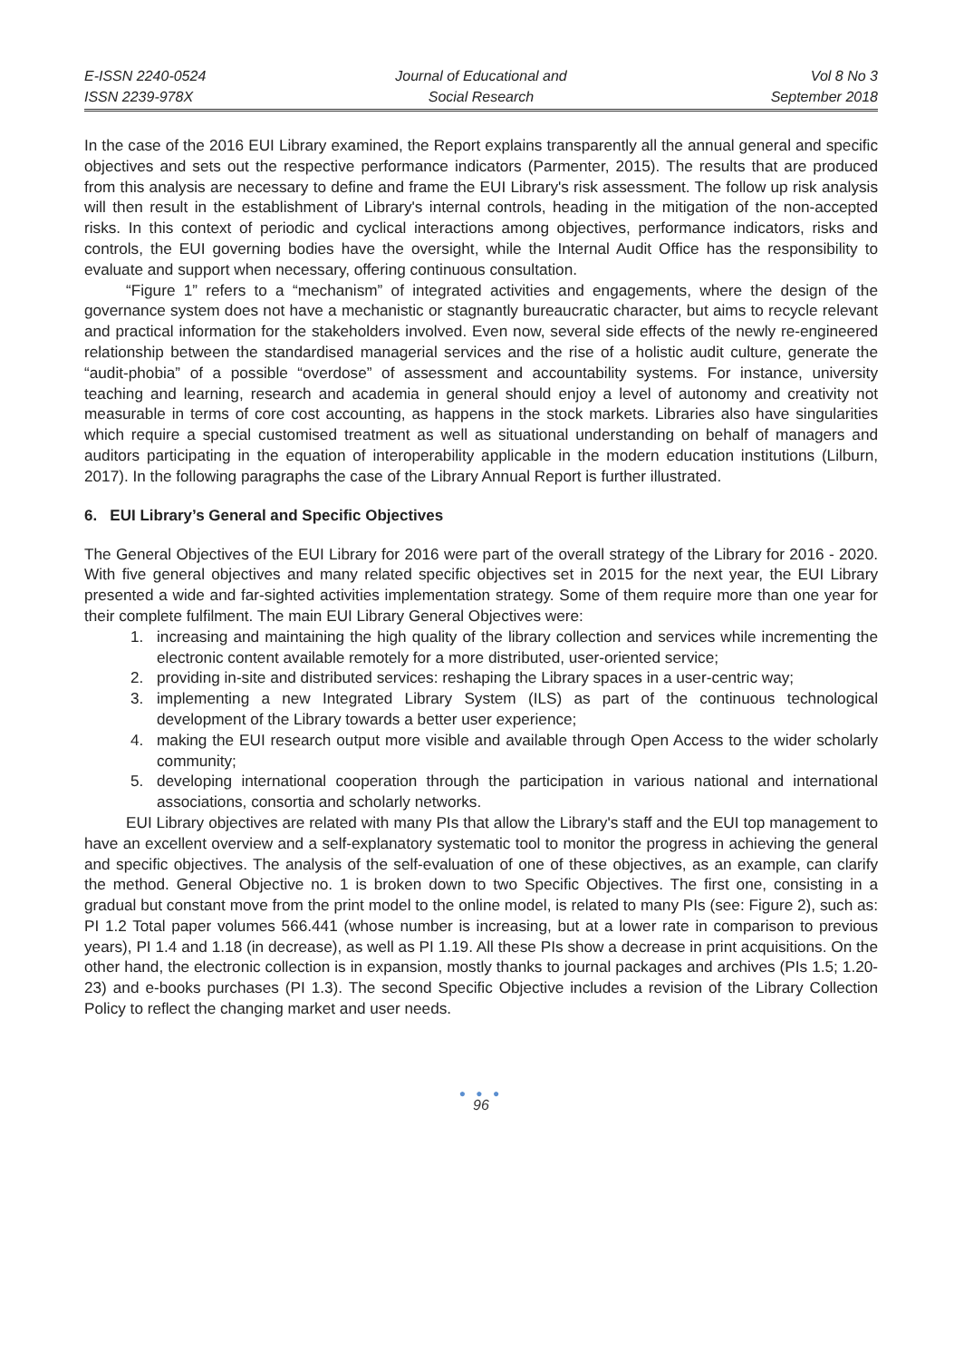E-ISSN 2240-0524
ISSN 2239-978X
Journal of Educational and
Social Research
Vol 8 No 3
September 2018
In the case of the 2016 EUI Library examined, the Report explains transparently all the annual general and specific objectives and sets out the respective performance indicators (Parmenter, 2015). The results that are produced from this analysis are necessary to define and frame the EUI Library's risk assessment. The follow up risk analysis will then result in the establishment of Library's internal controls, heading in the mitigation of the non-accepted risks. In this context of periodic and cyclical interactions among objectives, performance indicators, risks and controls, the EUI governing bodies have the oversight, while the Internal Audit Office has the responsibility to evaluate and support when necessary, offering continuous consultation.
“Figure 1” refers to a “mechanism” of integrated activities and engagements, where the design of the governance system does not have a mechanistic or stagnantly bureaucratic character, but aims to recycle relevant and practical information for the stakeholders involved. Even now, several side effects of the newly re-engineered relationship between the standardised managerial services and the rise of a holistic audit culture, generate the “audit-phobia” of a possible “overdose” of assessment and accountability systems. For instance, university teaching and learning, research and academia in general should enjoy a level of autonomy and creativity not measurable in terms of core cost accounting, as happens in the stock markets. Libraries also have singularities which require a special customised treatment as well as situational understanding on behalf of managers and auditors participating in the equation of interoperability applicable in the modern education institutions (Lilburn, 2017). In the following paragraphs the case of the Library Annual Report is further illustrated.
6. EUI Library’s General and Specific Objectives
The General Objectives of the EUI Library for 2016 were part of the overall strategy of the Library for 2016 - 2020. With five general objectives and many related specific objectives set in 2015 for the next year, the EUI Library presented a wide and far-sighted activities implementation strategy. Some of them require more than one year for their complete fulfilment. The main EUI Library General Objectives were:
1. increasing and maintaining the high quality of the library collection and services while incrementing the electronic content available remotely for a more distributed, user-oriented service;
2. providing in-site and distributed services: reshaping the Library spaces in a user-centric way;
3. implementing a new Integrated Library System (ILS) as part of the continuous technological development of the Library towards a better user experience;
4. making the EUI research output more visible and available through Open Access to the wider scholarly community;
5. developing international cooperation through the participation in various national and international associations, consortia and scholarly networks.
EUI Library objectives are related with many PIs that allow the Library's staff and the EUI top management to have an excellent overview and a self-explanatory systematic tool to monitor the progress in achieving the general and specific objectives. The analysis of the self-evaluation of one of these objectives, as an example, can clarify the method. General Objective no. 1 is broken down to two Specific Objectives. The first one, consisting in a gradual but constant move from the print model to the online model, is related to many PIs (see: Figure 2), such as: PI 1.2 Total paper volumes 566.441 (whose number is increasing, but at a lower rate in comparison to previous years), PI 1.4 and 1.18 (in decrease), as well as PI 1.19. All these PIs show a decrease in print acquisitions. On the other hand, the electronic collection is in expansion, mostly thanks to journal packages and archives (PIs 1.5; 1.20-23) and e-books purchases (PI 1.3). The second Specific Objective includes a revision of the Library Collection Policy to reflect the changing market and user needs.
● ● ●
96